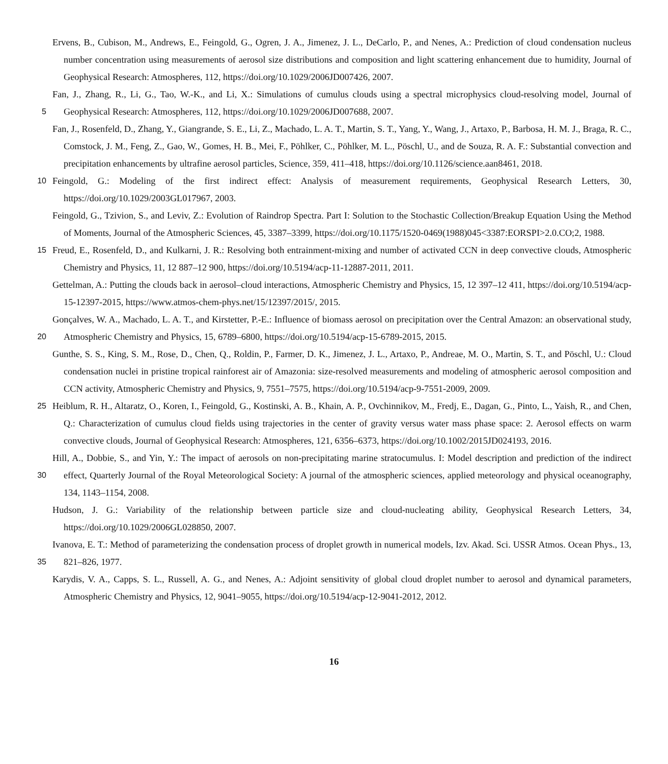Ervens, B., Cubison, M., Andrews, E., Feingold, G., Ogren, J. A., Jimenez, J. L., DeCarlo, P., and Nenes, A.: Prediction of cloud condensation nucleus number concentration using measurements of aerosol size distributions and composition and light scattering enhancement due to humidity, Journal of Geophysical Research: Atmospheres, 112, https://doi.org/10.1029/2006JD007426, 2007.
Fan, J., Zhang, R., Li, G., Tao, W.-K., and Li, X.: Simulations of cumulus clouds using a spectral microphysics cloud-resolving model, 5 Journal of Geophysical Research: Atmospheres, 112, https://doi.org/10.1029/2006JD007688, 2007.
Fan, J., Rosenfeld, D., Zhang, Y., Giangrande, S. E., Li, Z., Machado, L. A. T., Martin, S. T., Yang, Y., Wang, J., Artaxo, P., Barbosa, H. M. J., Braga, R. C., Comstock, J. M., Feng, Z., Gao, W., Gomes, H. B., Mei, F., Pöhlker, C., Pöhlker, M. L., Pöschl, U., and de Souza, R. A. F.: Substantial convection and precipitation enhancements by ultrafine aerosol particles, Science, 359, 411–418, https://doi.org/10.1126/science.aan8461, 2018.
10 Feingold, G.: Modeling of the first indirect effect: Analysis of measurement requirements, Geophysical Research Letters, 30, https://doi.org/10.1029/2003GL017967, 2003.
Feingold, G., Tzivion, S., and Leviv, Z.: Evolution of Raindrop Spectra. Part I: Solution to the Stochastic Collection/Breakup Equation Using the Method of Moments, Journal of the Atmospheric Sciences, 45, 3387–3399, https://doi.org/10.1175/1520-0469(1988)045<3387:EORSPI>2.0.CO;2, 1988.
15 Freud, E., Rosenfeld, D., and Kulkarni, J. R.: Resolving both entrainment-mixing and number of activated CCN in deep convective clouds, Atmospheric Chemistry and Physics, 11, 12 887–12 900, https://doi.org/10.5194/acp-11-12887-2011, 2011.
Gettelman, A.: Putting the clouds back in aerosol–cloud interactions, Atmospheric Chemistry and Physics, 15, 12 397–12 411, https://doi.org/10.5194/acp-15-12397-2015, https://www.atmos-chem-phys.net/15/12397/2015/, 2015.
Gonçalves, W. A., Machado, L. A. T., and Kirstetter, P.-E.: Influence of biomass aerosol on precipitation over the Central Amazon: an 20 observational study, Atmospheric Chemistry and Physics, 15, 6789–6800, https://doi.org/10.5194/acp-15-6789-2015, 2015.
Gunthe, S. S., King, S. M., Rose, D., Chen, Q., Roldin, P., Farmer, D. K., Jimenez, J. L., Artaxo, P., Andreae, M. O., Martin, S. T., and Pöschl, U.: Cloud condensation nuclei in pristine tropical rainforest air of Amazonia: size-resolved measurements and modeling of atmospheric aerosol composition and CCN activity, Atmospheric Chemistry and Physics, 9, 7551–7575, https://doi.org/10.5194/acp-9-7551-2009, 2009.
25 Heiblum, R. H., Altaratz, O., Koren, I., Feingold, G., Kostinski, A. B., Khain, A. P., Ovchinnikov, M., Fredj, E., Dagan, G., Pinto, L., Yaish, R., and Chen, Q.: Characterization of cumulus cloud fields using trajectories in the center of gravity versus water mass phase space: 2. Aerosol effects on warm convective clouds, Journal of Geophysical Research: Atmospheres, 121, 6356–6373, https://doi.org/10.1002/2015JD024193, 2016.
Hill, A., Dobbie, S., and Yin, Y.: The impact of aerosols on non-precipitating marine stratocumulus. I: Model description and prediction of 30 the indirect effect, Quarterly Journal of the Royal Meteorological Society: A journal of the atmospheric sciences, applied meteorology and physical oceanography, 134, 1143–1154, 2008.
Hudson, J. G.: Variability of the relationship between particle size and cloud-nucleating ability, Geophysical Research Letters, 34, https://doi.org/10.1029/2006GL028850, 2007.
Ivanova, E. T.: Method of parameterizing the condensation process of droplet growth in numerical models, Izv. Akad. Sci. USSR Atmos. 35 Ocean Phys., 13, 821–826, 1977.
Karydis, V. A., Capps, S. L., Russell, A. G., and Nenes, A.: Adjoint sensitivity of global cloud droplet number to aerosol and dynamical parameters, Atmospheric Chemistry and Physics, 12, 9041–9055, https://doi.org/10.5194/acp-12-9041-2012, 2012.
16